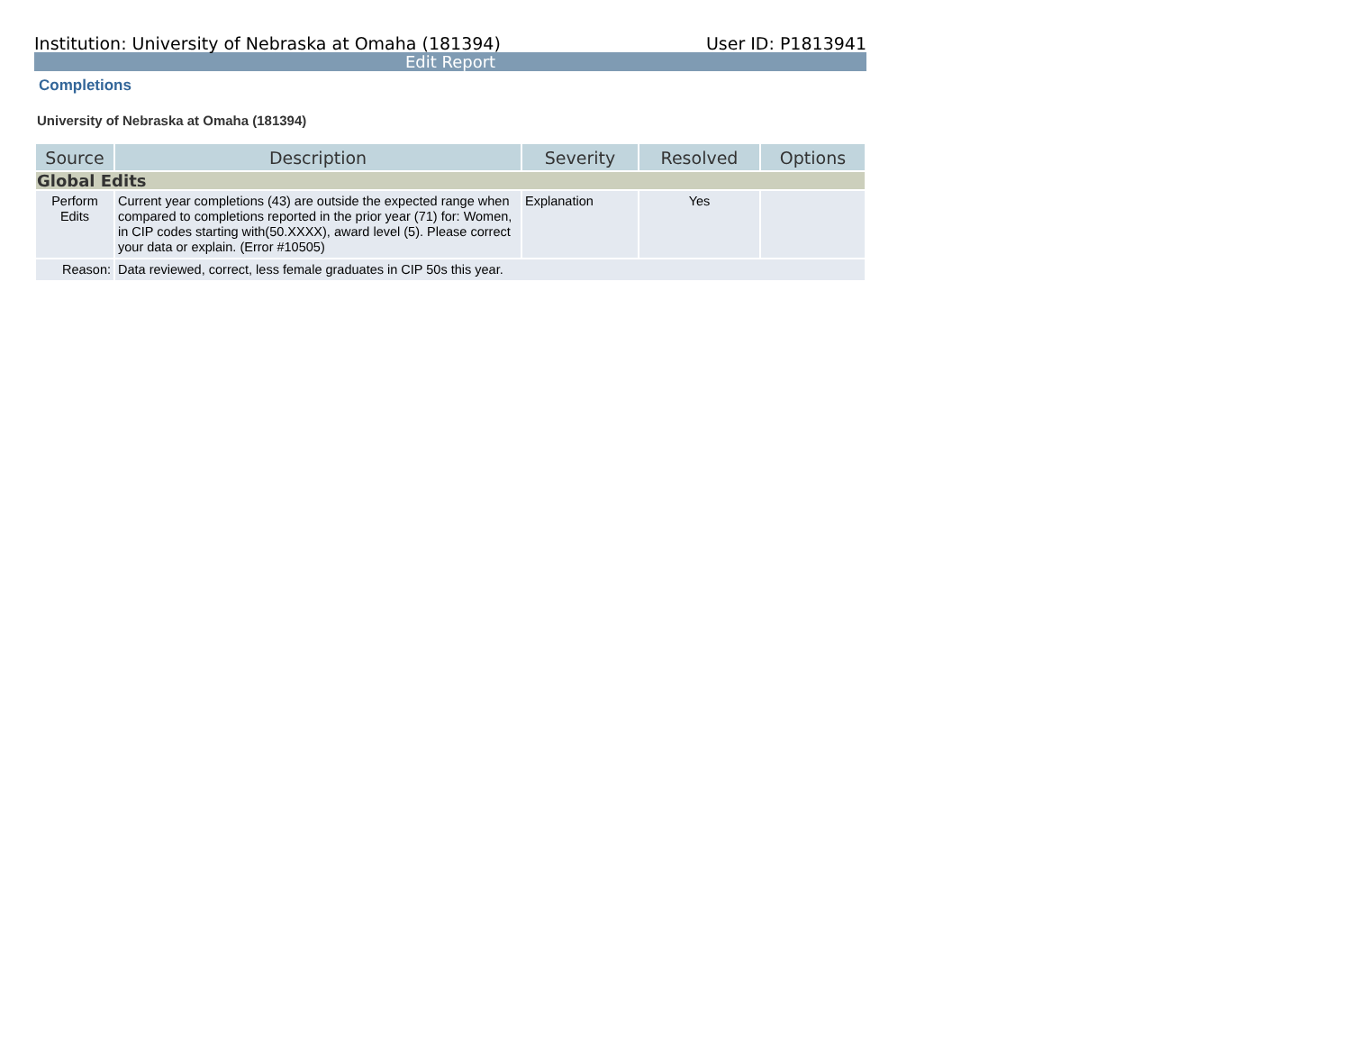Institution: University of Nebraska at Omaha (181394) User ID: P1813941
Edit Report
Completions
University of Nebraska at Omaha (181394)
| Source | Description | Severity | Resolved | Options |
| --- | --- | --- | --- | --- |
| Global Edits | | | | |
| Perform Edits | Current year completions (43) are outside the expected range when compared to completions reported in the prior year (71) for: Women, in CIP codes starting with(50.XXXX), award level (5). Please correct your data or explain. (Error #10505) | Explanation | Yes | |
| Reason: | Data reviewed, correct, less female graduates in CIP 50s this year. | | | |